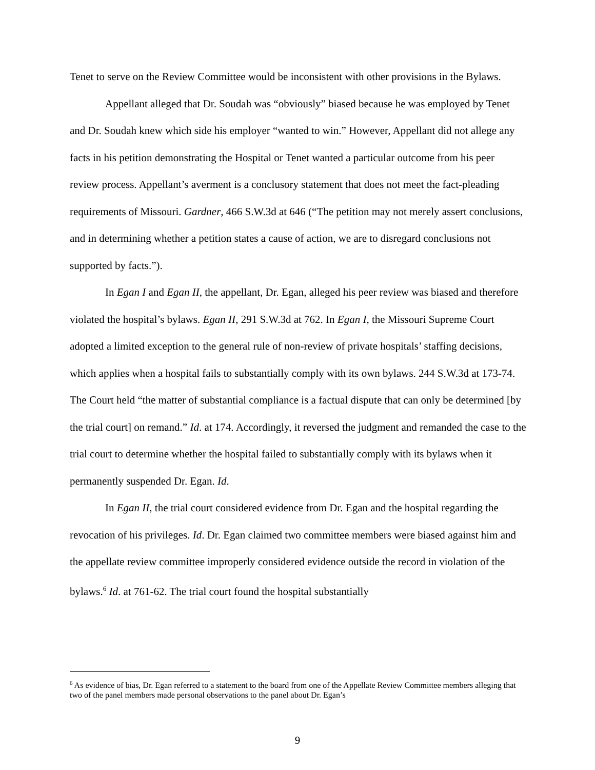Tenet to serve on the Review Committee would be inconsistent with other provisions in the Bylaws.
Appellant alleged that Dr. Soudah was “obviously” biased because he was employed by Tenet and Dr. Soudah knew which side his employer “wanted to win.” However, Appellant did not allege any facts in his petition demonstrating the Hospital or Tenet wanted a particular outcome from his peer review process. Appellant’s averment is a conclusory statement that does not meet the fact-pleading requirements of Missouri. Gardner, 466 S.W.3d at 646 (“The petition may not merely assert conclusions, and in determining whether a petition states a cause of action, we are to disregard conclusions not supported by facts.”).
In Egan I and Egan II, the appellant, Dr. Egan, alleged his peer review was biased and therefore violated the hospital’s bylaws. Egan II, 291 S.W.3d at 762. In Egan I, the Missouri Supreme Court adopted a limited exception to the general rule of non-review of private hospitals’ staffing decisions, which applies when a hospital fails to substantially comply with its own bylaws. 244 S.W.3d at 173-74. The Court held “the matter of substantial compliance is a factual dispute that can only be determined [by the trial court] on remand.” Id. at 174. Accordingly, it reversed the judgment and remanded the case to the trial court to determine whether the hospital failed to substantially comply with its bylaws when it permanently suspended Dr. Egan. Id.
In Egan II, the trial court considered evidence from Dr. Egan and the hospital regarding the revocation of his privileges. Id. Dr. Egan claimed two committee members were biased against him and the appellate review committee improperly considered evidence outside the record in violation of the bylaws.<sup>6</sup> Id. at 761-62. The trial court found the hospital substantially
<sup>6</sup> As evidence of bias, Dr. Egan referred to a statement to the board from one of the Appellate Review Committee members alleging that two of the panel members made personal observations to the panel about Dr. Egan’s
9